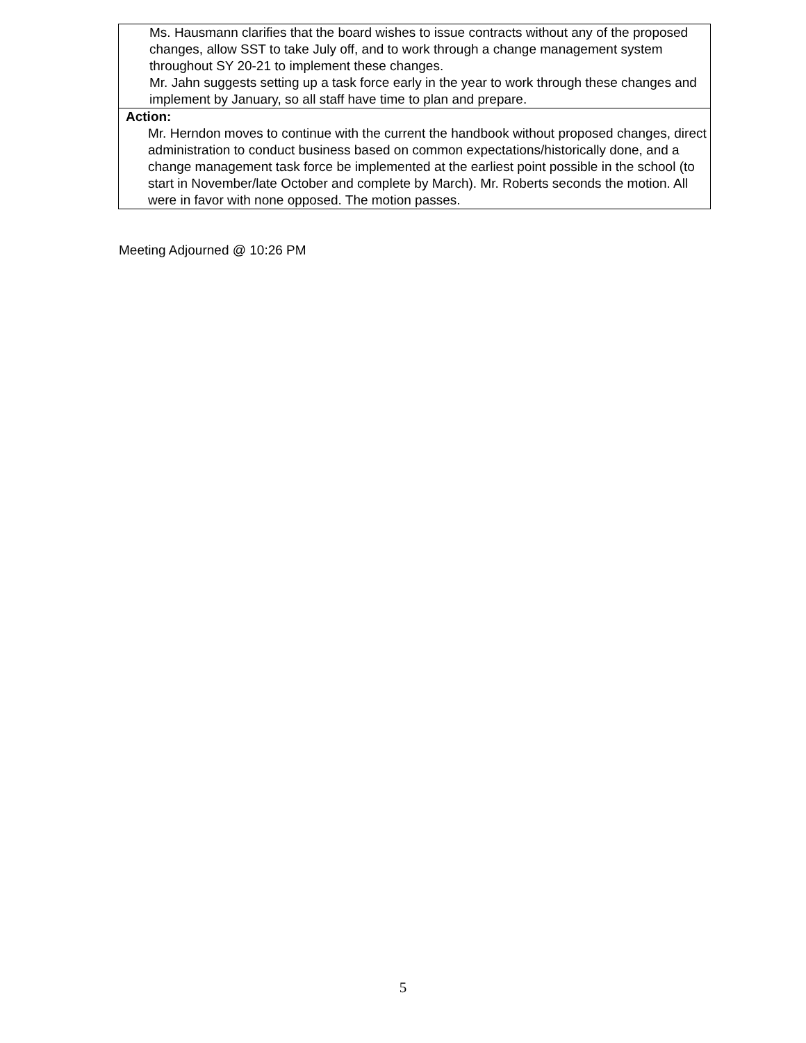| Ms. Hausmann clarifies that the board wishes to issue contracts without any of the proposed changes, allow SST to take July off, and to work through a change management system throughout SY 20-21 to implement these changes. Mr. Jahn suggests setting up a task force early in the year to work through these changes and implement by January, so all staff have time to plan and prepare. |
| Action: Mr. Herndon moves to continue with the current the handbook without proposed changes, direct administration to conduct business based on common expectations/historically done, and a change management task force be implemented at the earliest point possible in the school (to start in November/late October and complete by March). Mr. Roberts seconds the motion. All were in favor with none opposed. The motion passes. |
Meeting Adjourned @ 10:26 PM
5